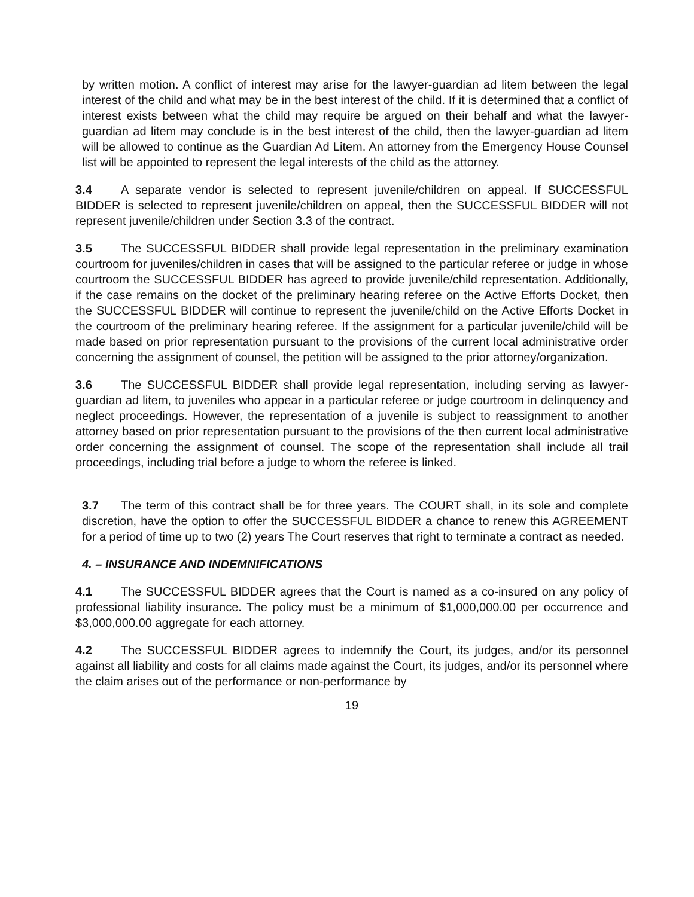by written motion. A conflict of interest may arise for the lawyer-guardian ad litem between the legal interest of the child and what may be in the best interest of the child. If it is determined that a conflict of interest exists between what the child may require be argued on their behalf and what the lawyer-guardian ad litem may conclude is in the best interest of the child, then the lawyer-guardian ad litem will be allowed to continue as the Guardian Ad Litem. An attorney from the Emergency House Counsel list will be appointed to represent the legal interests of the child as the attorney.
3.4 A separate vendor is selected to represent juvenile/children on appeal. If SUCCESSFUL BIDDER is selected to represent juvenile/children on appeal, then the SUCCESSFUL BIDDER will not represent juvenile/children under Section 3.3 of the contract.
3.5 The SUCCESSFUL BIDDER shall provide legal representation in the preliminary examination courtroom for juveniles/children in cases that will be assigned to the particular referee or judge in whose courtroom the SUCCESSFUL BIDDER has agreed to provide juvenile/child representation. Additionally, if the case remains on the docket of the preliminary hearing referee on the Active Efforts Docket, then the SUCCESSFUL BIDDER will continue to represent the juvenile/child on the Active Efforts Docket in the courtroom of the preliminary hearing referee. If the assignment for a particular juvenile/child will be made based on prior representation pursuant to the provisions of the current local administrative order concerning the assignment of counsel, the petition will be assigned to the prior attorney/organization.
3.6 The SUCCESSFUL BIDDER shall provide legal representation, including serving as lawyer-guardian ad litem, to juveniles who appear in a particular referee or judge courtroom in delinquency and neglect proceedings. However, the representation of a juvenile is subject to reassignment to another attorney based on prior representation pursuant to the provisions of the then current local administrative order concerning the assignment of counsel. The scope of the representation shall include all trail proceedings, including trial before a judge to whom the referee is linked.
3.7 The term of this contract shall be for three years. The COURT shall, in its sole and complete discretion, have the option to offer the SUCCESSFUL BIDDER a chance to renew this AGREEMENT for a period of time up to two (2) years The Court reserves that right to terminate a contract as needed.
4. – INSURANCE AND INDEMNIFICATIONS
4.1 The SUCCESSFUL BIDDER agrees that the Court is named as a co-insured on any policy of professional liability insurance. The policy must be a minimum of $1,000,000.00 per occurrence and $3,000,000.00 aggregate for each attorney.
4.2 The SUCCESSFUL BIDDER agrees to indemnify the Court, its judges, and/or its personnel against all liability and costs for all claims made against the Court, its judges, and/or its personnel where the claim arises out of the performance or non-performance by
19